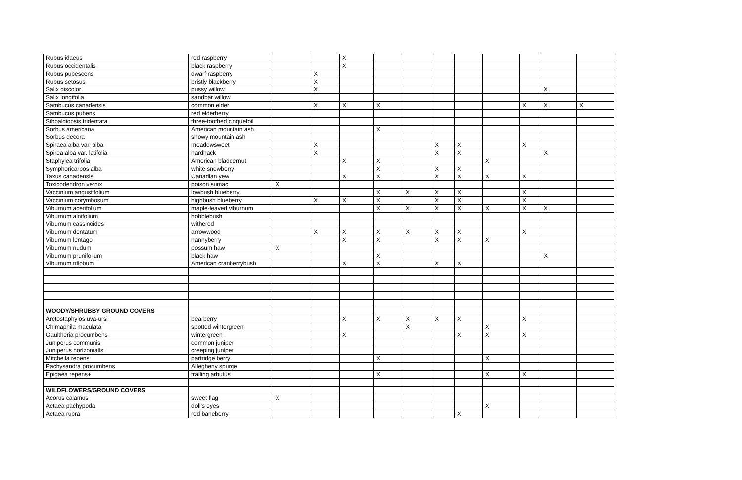| Rubus idaeus | red raspberry | | | X | | | | | | | | |
| Rubus occidentalis | black raspberry | | | X | | | | | | | | |
| Rubus pubescens | dwarf raspberry | | X | | | | | | | | | |
| Rubus setosus | bristly blackberry | | X | | | | | | | | | |
| Salix discolor | pussy willow | | X | | | | | | | | X | |
| Salix longifolia | sandbar willow | | | | | | | | | | | |
| Sambucus canadensis | common elder | | X | X | X | | | | | X | X | X |
| Sambucus pubens | red elderberry | | | | | | | | | | | |
| Sibbaldiopsis tridentata | three-toothed cinquefoil | | | | | | | | | | | |
| Sorbus americana | American mountain ash | | | | X | | | | | | | |
| Sorbus decora | showy mountain ash | | | | | | | | | | | |
| Spiraea alba var. alba | meadowsweet | | X | | | | X | X | | X | | |
| Spirea alba var. latifolia | hardhack | | X | | | | X | X | | | X | |
| Staphylea trifolia | American bladdernut | | | X | X | | | | X | | | |
| Symphoricarpos alba | white snowberry | | | | X | | X | X | | | | |
| Taxus canadensis | Canadian yew | | | X | X | | X | X | X | X | | |
| Toxicodendron vernix | poison sumac | X | | | | | | | | | | |
| Vaccinium angustifolium | lowbush blueberry | | | | X | X | X | X | | X | | |
| Vaccinium corymbosum | highbush blueberry | | X | X | X | | X | X | | X | | |
| Viburnum acerifolium | maple-leaved viburnum | | | | X | X | X | X | X | X | X | |
| Viburnum alnifolium | hobblebush | | | | | | | | | | | |
| Viburnum cassinoides | witherod | | | | | | | | | | | |
| Viburnum dentatum | arrowwood | | X | X | X | X | X | X | | X | | |
| Viburnum lentago | nannyberry | | | X | X | | X | X | X | | | |
| Viburnum nudum | possum haw | X | | | | | | | | | | |
| Viburnum prunifolium | black haw | | | | X | | | | | | X | |
| Viburnum trilobum | American cranberrybush | | | X | X | | X | X | | | | |
| WOODY/SHRUBBY GROUND COVERS | | | | | | | | | | | | |
| Arctostaphylos uva-ursi | bearberry | | | X | X | X | X | X | | X | | |
| Chimaphila maculata | spotted wintergreen | | | | | X | | | X | | | |
| Gaultheria procumbens | wintergreen | | | X | | | | X | X | X | | |
| Juniperus communis | common juniper | | | | | | | | | | | |
| Juniperus horizontalis | creeping juniper | | | | | | | | | | | |
| Mitchella repens | partridge berry | | | | X | | | | X | | | |
| Pachysandra procumbens | Allegheny spurge | | | | | | | | | | | |
| Epigaea repens+ | trailing arbutus | | | | X | | | | X | X | | |
| WILDFLOWERS/GROUND COVERS | | | | | | | | | | | | |
| Acorus calamus | sweet flag | X | | | | | | | | | | |
| Actaea pachypoda | doll's eyes | | | | | | | | X | | | |
| Actaea rubra | red baneberry | | | | | | | X | | | | |